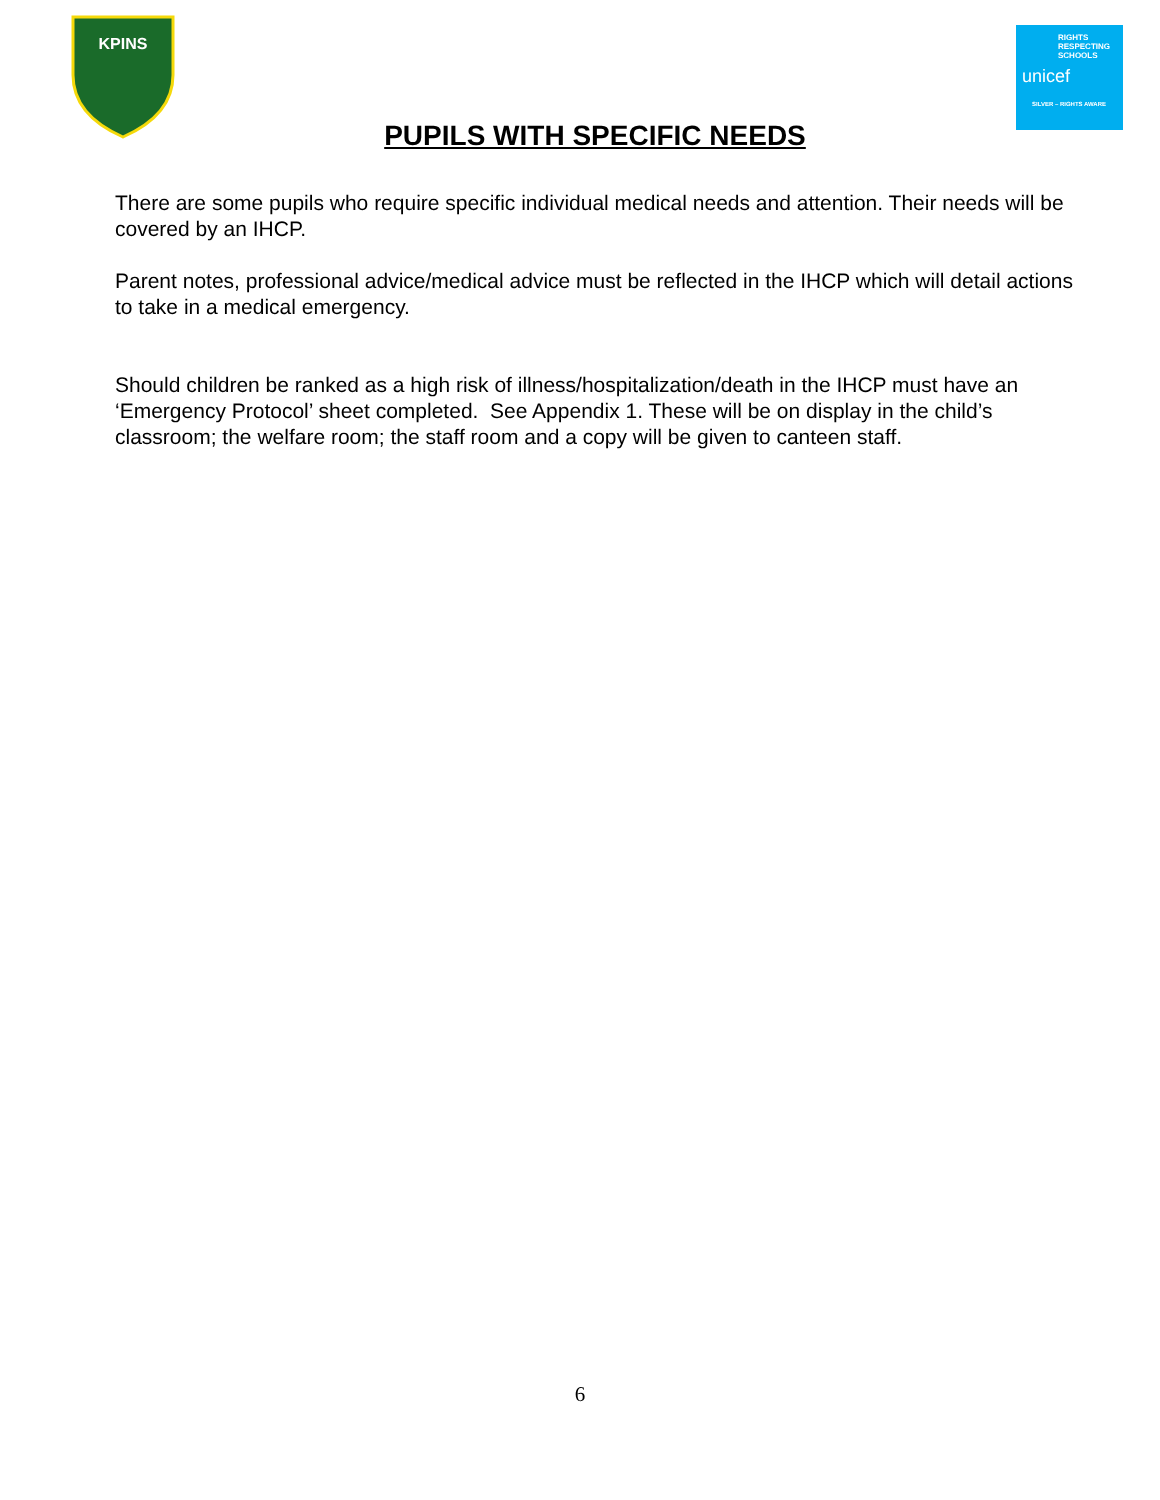KPINS
RIGHTS
RESPECTING
SCHOOLS
unicef
SILVER – RIGHTS AWARE
PUPILS WITH SPECIFIC NEEDS
There are some pupils who require specific individual medical needs and attention. Their needs will be covered by an IHCP.
Parent notes, professional advice/medical advice must be reflected in the IHCP which will detail actions to take in a medical emergency.
Should children be ranked as a high risk of illness/hospitalization/death in the IHCP must have an ‘Emergency Protocol’ sheet completed. See Appendix 1. These will be on display in the child’s classroom; the welfare room; the staff room and a copy will be given to canteen staff.
6